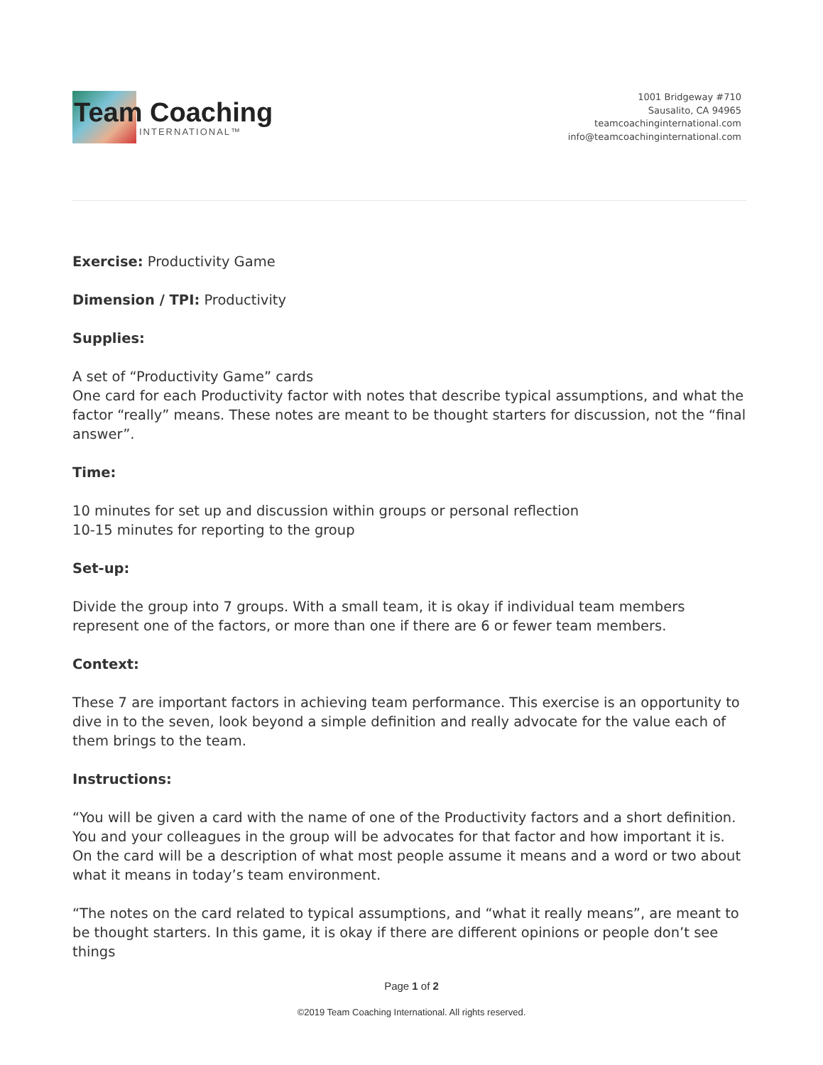Team Coaching
INTERNATIONAL™
1001 Bridgeway #710
Sausalito, CA 94965
teamcoachinginternational.com
info@teamcoachinginternational.com
Exercise: Productivity Game
Dimension / TPI: Productivity
Supplies:
A set of “Productivity Game” cards
One card for each Productivity factor with notes that describe typical assumptions, and what the factor “really” means. These notes are meant to be thought starters for discussion, not the “final answer”.
Time:
10 minutes for set up and discussion within groups or personal reflection
10-15 minutes for reporting to the group
Set-up:
Divide the group into 7 groups. With a small team, it is okay if individual team members represent one of the factors, or more than one if there are 6 or fewer team members.
Context:
These 7 are important factors in achieving team performance. This exercise is an opportunity to dive in to the seven, look beyond a simple definition and really advocate for the value each of them brings to the team.
Instructions:
“You will be given a card with the name of one of the Productivity factors and a short definition. You and your colleagues in the group will be advocates for that factor and how important it is. On the card will be a description of what most people assume it means and a word or two about what it means in today’s team environment.
“The notes on the card related to typical assumptions, and “what it really means”, are meant to be thought starters. In this game, it is okay if there are different opinions or people don’t see things
Page 1 of 2
©2019 Team Coaching International. All rights reserved.